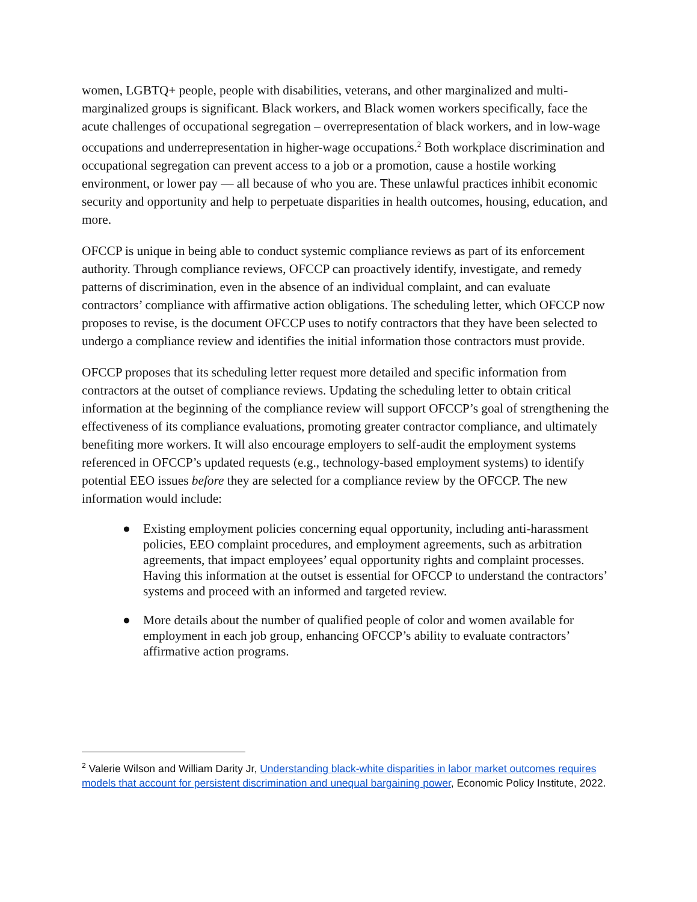women, LGBTQ+ people, people with disabilities, veterans, and other marginalized and multi-marginalized groups is significant. Black workers, and Black women workers specifically, face the acute challenges of occupational segregation – overrepresentation of black workers, and in low-wage occupations and underrepresentation in higher-wage occupations.<sup>2</sup> Both workplace discrimination and occupational segregation can prevent access to a job or a promotion, cause a hostile working environment, or lower pay — all because of who you are. These unlawful practices inhibit economic security and opportunity and help to perpetuate disparities in health outcomes, housing, education, and more.
OFCCP is unique in being able to conduct systemic compliance reviews as part of its enforcement authority. Through compliance reviews, OFCCP can proactively identify, investigate, and remedy patterns of discrimination, even in the absence of an individual complaint, and can evaluate contractors’ compliance with affirmative action obligations. The scheduling letter, which OFCCP now proposes to revise, is the document OFCCP uses to notify contractors that they have been selected to undergo a compliance review and identifies the initial information those contractors must provide.
OFCCP proposes that its scheduling letter request more detailed and specific information from contractors at the outset of compliance reviews. Updating the scheduling letter to obtain critical information at the beginning of the compliance review will support OFCCP’s goal of strengthening the effectiveness of its compliance evaluations, promoting greater contractor compliance, and ultimately benefiting more workers. It will also encourage employers to self-audit the employment systems referenced in OFCCP’s updated requests (e.g., technology-based employment systems) to identify potential EEO issues before they are selected for a compliance review by the OFCCP. The new information would include:
● Existing employment policies concerning equal opportunity, including anti-harassment policies, EEO complaint procedures, and employment agreements, such as arbitration agreements, that impact employees’ equal opportunity rights and complaint processes. Having this information at the outset is essential for OFCCP to understand the contractors’ systems and proceed with an informed and targeted review.
● More details about the number of qualified people of color and women available for employment in each job group, enhancing OFCCP’s ability to evaluate contractors’ affirmative action programs.
<sup>2</sup> Valerie Wilson and William Darity Jr, Understanding black-white disparities in labor market outcomes requires models that account for persistent discrimination and unequal bargaining power, Economic Policy Institute, 2022.